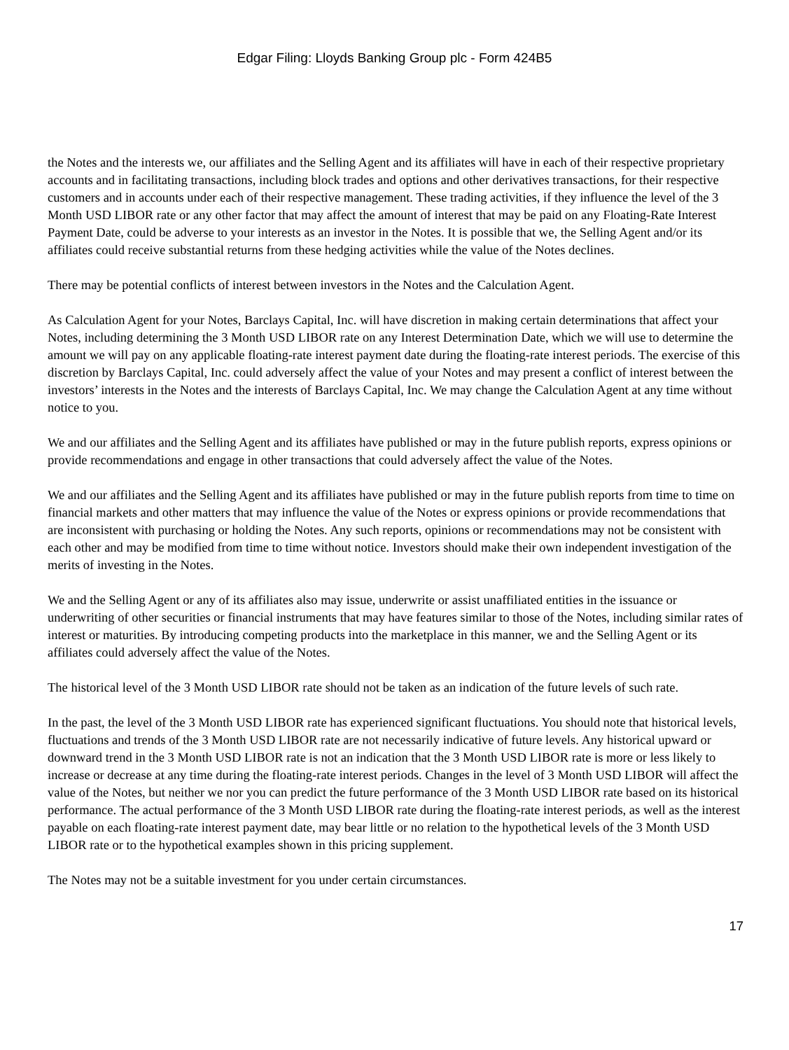Edgar Filing: Lloyds Banking Group plc - Form 424B5
the Notes and the interests we, our affiliates and the Selling Agent and its affiliates will have in each of their respective proprietary accounts and in facilitating transactions, including block trades and options and other derivatives transactions, for their respective customers and in accounts under each of their respective management. These trading activities, if they influence the level of the 3 Month USD LIBOR rate or any other factor that may affect the amount of interest that may be paid on any Floating-Rate Interest Payment Date, could be adverse to your interests as an investor in the Notes. It is possible that we, the Selling Agent and/or its affiliates could receive substantial returns from these hedging activities while the value of the Notes declines.
There may be potential conflicts of interest between investors in the Notes and the Calculation Agent.
As Calculation Agent for your Notes, Barclays Capital, Inc. will have discretion in making certain determinations that affect your Notes, including determining the 3 Month USD LIBOR rate on any Interest Determination Date, which we will use to determine the amount we will pay on any applicable floating-rate interest payment date during the floating-rate interest periods. The exercise of this discretion by Barclays Capital, Inc. could adversely affect the value of your Notes and may present a conflict of interest between the investors’ interests in the Notes and the interests of Barclays Capital, Inc. We may change the Calculation Agent at any time without notice to you.
We and our affiliates and the Selling Agent and its affiliates have published or may in the future publish reports, express opinions or provide recommendations and engage in other transactions that could adversely affect the value of the Notes.
We and our affiliates and the Selling Agent and its affiliates have published or may in the future publish reports from time to time on financial markets and other matters that may influence the value of the Notes or express opinions or provide recommendations that are inconsistent with purchasing or holding the Notes. Any such reports, opinions or recommendations may not be consistent with each other and may be modified from time to time without notice. Investors should make their own independent investigation of the merits of investing in the Notes.
We and the Selling Agent or any of its affiliates also may issue, underwrite or assist unaffiliated entities in the issuance or underwriting of other securities or financial instruments that may have features similar to those of the Notes, including similar rates of interest or maturities. By introducing competing products into the marketplace in this manner, we and the Selling Agent or its affiliates could adversely affect the value of the Notes.
The historical level of the 3 Month USD LIBOR rate should not be taken as an indication of the future levels of such rate.
In the past, the level of the 3 Month USD LIBOR rate has experienced significant fluctuations. You should note that historical levels, fluctuations and trends of the 3 Month USD LIBOR rate are not necessarily indicative of future levels. Any historical upward or downward trend in the 3 Month USD LIBOR rate is not an indication that the 3 Month USD LIBOR rate is more or less likely to increase or decrease at any time during the floating-rate interest periods. Changes in the level of 3 Month USD LIBOR will affect the value of the Notes, but neither we nor you can predict the future performance of the 3 Month USD LIBOR rate based on its historical performance. The actual performance of the 3 Month USD LIBOR rate during the floating-rate interest periods, as well as the interest payable on each floating-rate interest payment date, may bear little or no relation to the hypothetical levels of the 3 Month USD LIBOR rate or to the hypothetical examples shown in this pricing supplement.
The Notes may not be a suitable investment for you under certain circumstances.
17